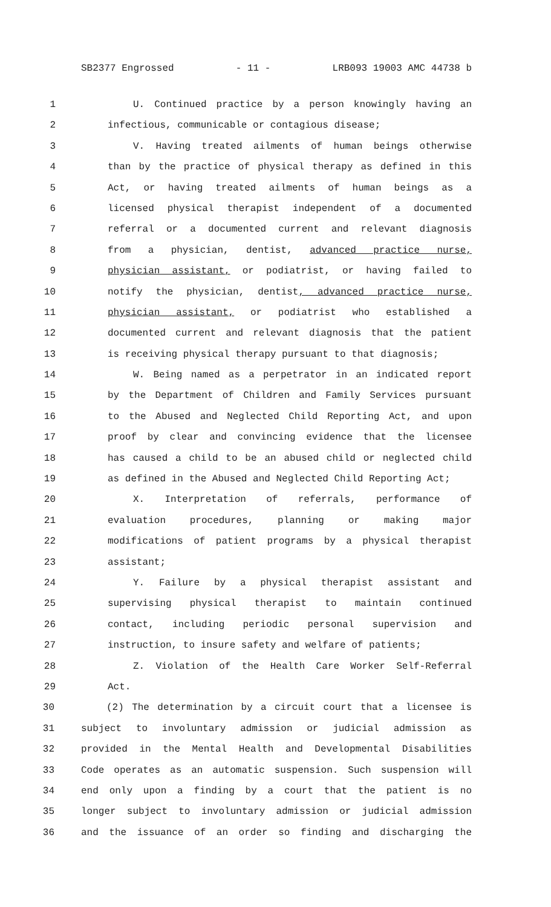SB2377 Engrossed - 11 - LRB093 19003 AMC 44738 b
1 U. Continued practice by a person knowingly having an
2 infectious, communicable or contagious disease;
3 V. Having treated ailments of human beings otherwise
4 than by the practice of physical therapy as defined in this
5 Act, or having treated ailments of human beings as a
6 licensed physical therapist independent of a documented
7 referral or a documented current and relevant diagnosis
8 from a physician, dentist, advanced practice nurse,
9 physician assistant, or podiatrist, or having failed to
10 notify the physician, dentist, advanced practice nurse,
11 physician assistant, or podiatrist who established a
12 documented current and relevant diagnosis that the patient
13 is receiving physical therapy pursuant to that diagnosis;
14 W. Being named as a perpetrator in an indicated report
15 by the Department of Children and Family Services pursuant
16 to the Abused and Neglected Child Reporting Act, and upon
17 proof by clear and convincing evidence that the licensee
18 has caused a child to be an abused child or neglected child
19 as defined in the Abused and Neglected Child Reporting Act;
20 X. Interpretation of referrals, performance of
21 evaluation procedures, planning or making major
22 modifications of patient programs by a physical therapist
23 assistant;
24 Y. Failure by a physical therapist assistant and
25 supervising physical therapist to maintain continued
26 contact, including periodic personal supervision and
27 instruction, to insure safety and welfare of patients;
28 Z. Violation of the Health Care Worker Self-Referral
29 Act.
30 (2) The determination by a circuit court that a licensee is
31 subject to involuntary admission or judicial admission as
32 provided in the Mental Health and Developmental Disabilities
33 Code operates as an automatic suspension. Such suspension will
34 end only upon a finding by a court that the patient is no
35 longer subject to involuntary admission or judicial admission
36 and the issuance of an order so finding and discharging the